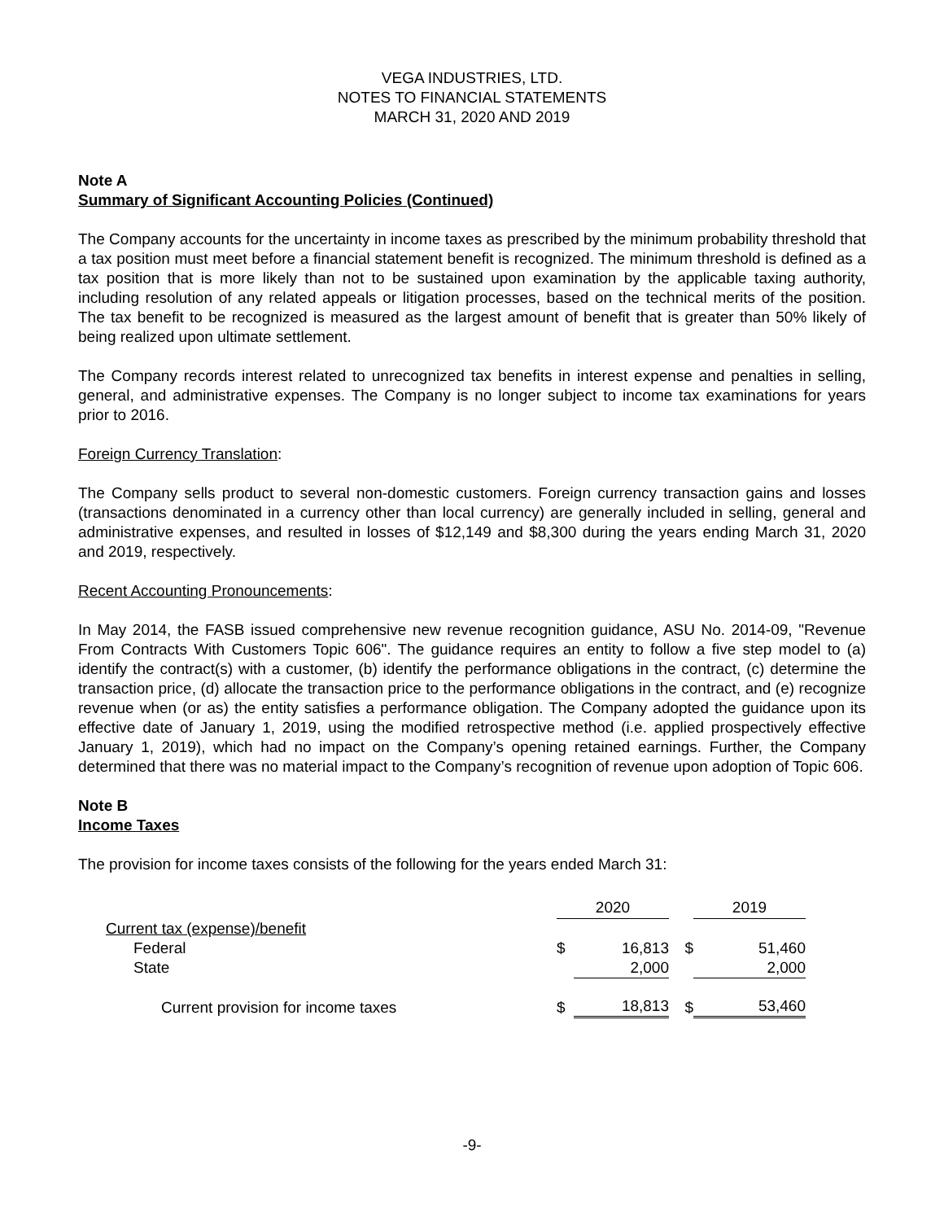VEGA INDUSTRIES, LTD.
NOTES TO FINANCIAL STATEMENTS
MARCH 31, 2020 AND 2019
Note A
Summary of Significant Accounting Policies (Continued)
The Company accounts for the uncertainty in income taxes as prescribed by the minimum probability threshold that a tax position must meet before a financial statement benefit is recognized. The minimum threshold is defined as a tax position that is more likely than not to be sustained upon examination by the applicable taxing authority, including resolution of any related appeals or litigation processes, based on the technical merits of the position. The tax benefit to be recognized is measured as the largest amount of benefit that is greater than 50% likely of being realized upon ultimate settlement.
The Company records interest related to unrecognized tax benefits in interest expense and penalties in selling, general, and administrative expenses. The Company is no longer subject to income tax examinations for years prior to 2016.
Foreign Currency Translation:
The Company sells product to several non-domestic customers. Foreign currency transaction gains and losses (transactions denominated in a currency other than local currency) are generally included in selling, general and administrative expenses, and resulted in losses of $12,149 and $8,300 during the years ending March 31, 2020 and 2019, respectively.
Recent Accounting Pronouncements:
In May 2014, the FASB issued comprehensive new revenue recognition guidance, ASU No. 2014-09, "Revenue From Contracts With Customers Topic 606". The guidance requires an entity to follow a five step model to (a) identify the contract(s) with a customer, (b) identify the performance obligations in the contract, (c) determine the transaction price, (d) allocate the transaction price to the performance obligations in the contract, and (e) recognize revenue when (or as) the entity satisfies a performance obligation. The Company adopted the guidance upon its effective date of January 1, 2019, using the modified retrospective method (i.e. applied prospectively effective January 1, 2019), which had no impact on the Company’s opening retained earnings. Further, the Company determined that there was no material impact to the Company’s recognition of revenue upon adoption of Topic 606.
Note B
Income Taxes
The provision for income taxes consists of the following for the years ended March 31:
| | 2020 | | | 2019 | |
| --- | --- | --- | --- | --- | --- |
| Current tax (expense)/benefit | | | | | |
| Federal | $ | 16,813 | $ | | 51,460 |
| State | | 2,000 | | | 2,000 |
| Current provision for income taxes | $ | 18,813 | $ | | 53,460 |
-9-